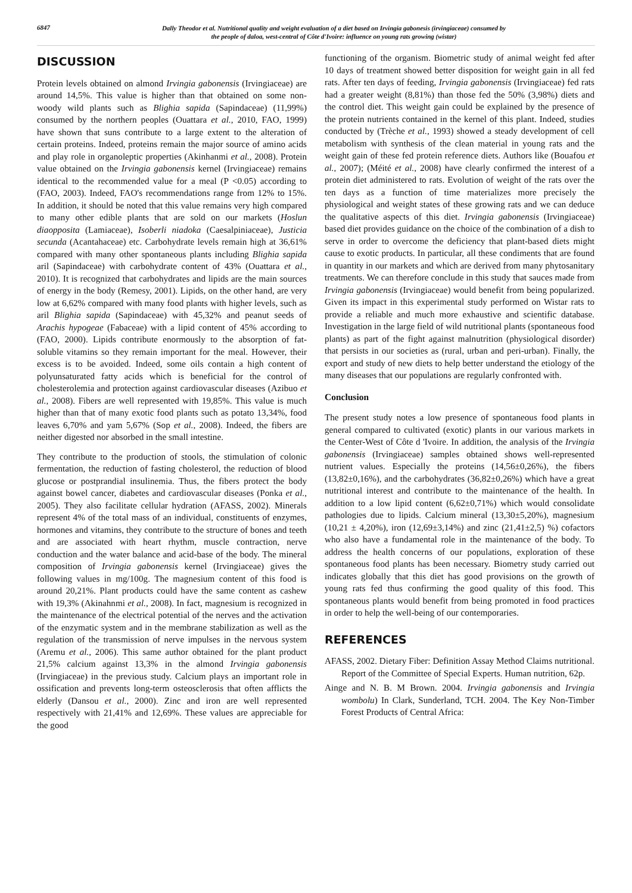6847
Dally Theodor et al. Nutritional quality and weight evaluation of a diet based on Irvingia gabonesis (irvingiaceae) consumed by
the people of daloa, west-central of Côte d'Ivoire: influence on young rats growing (wistar)
DISCUSSION
Protein levels obtained on almond Irvingia gabonensis (Irvingiaceae) are around 14,5%. This value is higher than that obtained on some non-woody wild plants such as Blighia sapida (Sapindaceae) (11,99%) consumed by the northern peoples (Ouattara et al., 2010, FAO, 1999) have shown that suns contribute to a large extent to the alteration of certain proteins. Indeed, proteins remain the major source of amino acids and play role in organoleptic properties (Akinhanmi et al., 2008). Protein value obtained on the Irvingia gabonensis kernel (Irvingiaceae) remains identical to the recommended value for a meal (P <0.05) according to (FAO, 2003). Indeed, FAO's recommendations range from 12% to 15%. In addition, it should be noted that this value remains very high compared to many other edible plants that are sold on our markets (Hoslun diaopposita (Lamiaceae), Isoberli niadoka (Caesalpiniaceae), Justicia secunda (Acantahaceae) etc. Carbohydrate levels remain high at 36,61% compared with many other spontaneous plants including Blighia sapida aril (Sapindaceae) with carbohydrate content of 43% (Ouattara et al., 2010). It is recognized that carbohydrates and lipids are the main sources of energy in the body (Remesy, 2001). Lipids, on the other hand, are very low at 6,62% compared with many food plants with higher levels, such as aril Blighia sapida (Sapindaceae) with 45,32% and peanut seeds of Arachis hypogeae (Fabaceae) with a lipid content of 45% according to (FAO, 2000). Lipids contribute enormously to the absorption of fat-soluble vitamins so they remain important for the meal. However, their excess is to be avoided. Indeed, some oils contain a high content of polyunsaturated fatty acids which is beneficial for the control of cholesterolemia and protection against cardiovascular diseases (Azibuo et al., 2008). Fibers are well represented with 19,85%. This value is much higher than that of many exotic food plants such as potato 13,34%, food leaves 6,70% and yam 5,67% (Sop et al., 2008). Indeed, the fibers are neither digested nor absorbed in the small intestine.
They contribute to the production of stools, the stimulation of colonic fermentation, the reduction of fasting cholesterol, the reduction of blood glucose or postprandial insulinemia. Thus, the fibers protect the body against bowel cancer, diabetes and cardiovascular diseases (Ponka et al., 2005). They also facilitate cellular hydration (AFASS, 2002). Minerals represent 4% of the total mass of an individual, constituents of enzymes, hormones and vitamins, they contribute to the structure of bones and teeth and are associated with heart rhythm, muscle contraction, nerve conduction and the water balance and acid-base of the body. The mineral composition of Irvingia gabonensis kernel (Irvingiaceae) gives the following values in mg/100g. The magnesium content of this food is around 20,21%. Plant products could have the same content as cashew with 19,3% (Akinahnmi et al., 2008). In fact, magnesium is recognized in the maintenance of the electrical potential of the nerves and the activation of the enzymatic system and in the membrane stabilization as well as the regulation of the transmission of nerve impulses in the nervous system (Aremu et al., 2006). This same author obtained for the plant product 21,5% calcium against 13,3% in the almond Irvingia gabonensis (Irvingiaceae) in the previous study. Calcium plays an important role in ossification and prevents long-term osteosclerosis that often afflicts the elderly (Dansou et al., 2000). Zinc and iron are well represented respectively with 21,41% and 12,69%. These values are appreciable for the good
functioning of the organism. Biometric study of animal weight fed after 10 days of treatment showed better disposition for weight gain in all fed rats. After ten days of feeding, Irvingia gabonensis (Irvingiaceae) fed rats had a greater weight (8,81%) than those fed the 50% (3,98%) diets and the control diet. This weight gain could be explained by the presence of the protein nutrients contained in the kernel of this plant. Indeed, studies conducted by (Trèche et al., 1993) showed a steady development of cell metabolism with synthesis of the clean material in young rats and the weight gain of these fed protein reference diets. Authors like (Bouafou et al., 2007); (Méité et al., 2008) have clearly confirmed the interest of a protein diet administered to rats. Evolution of weight of the rats over the ten days as a function of time materializes more precisely the physiological and weight states of these growing rats and we can deduce the qualitative aspects of this diet. Irvingia gabonensis (Irvingiaceae) based diet provides guidance on the choice of the combination of a dish to serve in order to overcome the deficiency that plant-based diets might cause to exotic products. In particular, all these condiments that are found in quantity in our markets and which are derived from many phytosanitary treatments. We can therefore conclude in this study that sauces made from Irvingia gabonensis (Irvingiaceae) would benefit from being popularized. Given its impact in this experimental study performed on Wistar rats to provide a reliable and much more exhaustive and scientific database. Investigation in the large field of wild nutritional plants (spontaneous food plants) as part of the fight against malnutrition (physiological disorder) that persists in our societies as (rural, urban and peri-urban). Finally, the export and study of new diets to help better understand the etiology of the many diseases that our populations are regularly confronted with.
Conclusion
The present study notes a low presence of spontaneous food plants in general compared to cultivated (exotic) plants in our various markets in the Center-West of Côte d 'Ivoire. In addition, the analysis of the Irvingia gabonensis (Irvingiaceae) samples obtained shows well-represented nutrient values. Especially the proteins (14,56±0,26%), the fibers (13,82±0,16%), and the carbohydrates (36,82±0,26%) which have a great nutritional interest and contribute to the maintenance of the health. In addition to a low lipid content (6,62±0,71%) which would consolidate pathologies due to lipids. Calcium mineral (13,30±5,20%), magnesium (10,21 ± 4,20%), iron (12,69±3,14%) and zinc (21,41±2,5) %) cofactors who also have a fundamental role in the maintenance of the body. To address the health concerns of our populations, exploration of these spontaneous food plants has been necessary. Biometry study carried out indicates globally that this diet has good provisions on the growth of young rats fed thus confirming the good quality of this food. This spontaneous plants would benefit from being promoted in food practices in order to help the well-being of our contemporaries.
REFERENCES
AFASS, 2002. Dietary Fiber: Definition Assay Method Claims nutritional. Report of the Committee of Special Experts. Human nutrition, 62p.
Ainge and N. B. M Brown. 2004. Irvingia gabonensis and Irvingia wombolu) In Clark, Sunderland, TCH. 2004. The Key Non-Timber Forest Products of Central Africa: